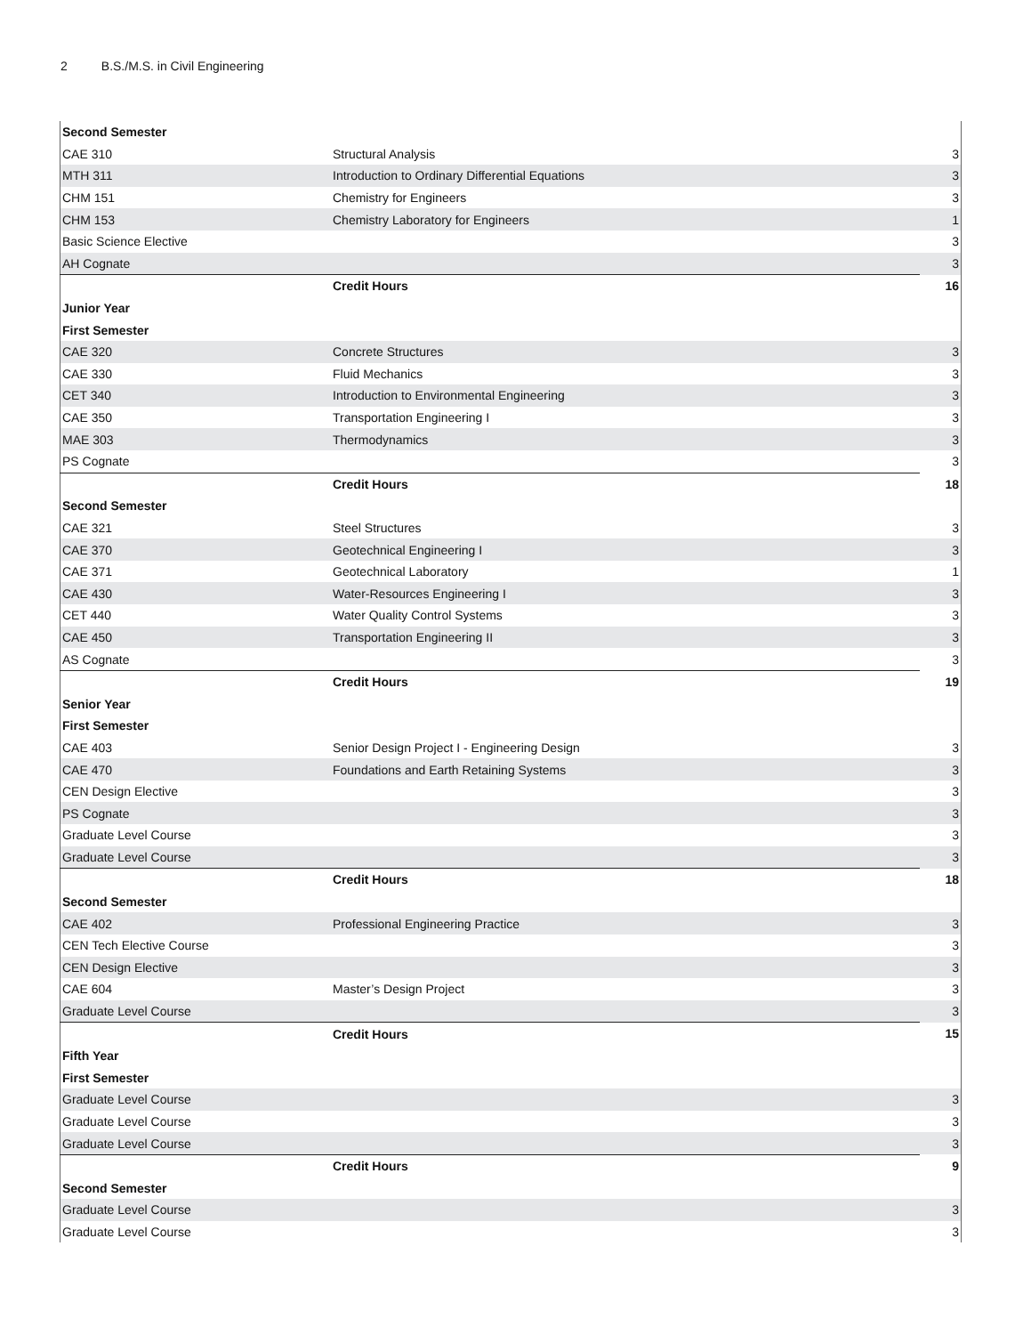2 B.S./M.S. in Civil Engineering
| Second Semester | | |
| CAE 310 | Structural Analysis | 3 |
| MTH 311 | Introduction to Ordinary Differential Equations | 3 |
| CHM 151 | Chemistry for Engineers | 3 |
| CHM 153 | Chemistry Laboratory for Engineers | 1 |
| Basic Science Elective | | 3 |
| AH Cognate | | 3 |
| | Credit Hours | 16 |
| Junior Year | | |
| First Semester | | |
| CAE 320 | Concrete Structures | 3 |
| CAE 330 | Fluid Mechanics | 3 |
| CET 340 | Introduction to Environmental Engineering | 3 |
| CAE 350 | Transportation Engineering I | 3 |
| MAE 303 | Thermodynamics | 3 |
| PS Cognate | | 3 |
| | Credit Hours | 18 |
| Second Semester | | |
| CAE 321 | Steel Structures | 3 |
| CAE 370 | Geotechnical Engineering I | 3 |
| CAE 371 | Geotechnical Laboratory | 1 |
| CAE 430 | Water-Resources Engineering I | 3 |
| CET 440 | Water Quality Control Systems | 3 |
| CAE 450 | Transportation Engineering II | 3 |
| AS Cognate | | 3 |
| | Credit Hours | 19 |
| Senior Year | | |
| First Semester | | |
| CAE 403 | Senior Design Project I - Engineering Design | 3 |
| CAE 470 | Foundations and Earth Retaining Systems | 3 |
| CEN Design Elective | | 3 |
| PS Cognate | | 3 |
| Graduate Level Course | | 3 |
| Graduate Level Course | | 3 |
| | Credit Hours | 18 |
| Second Semester | | |
| CAE 402 | Professional Engineering Practice | 3 |
| CEN Tech Elective Course | | 3 |
| CEN Design Elective | | 3 |
| CAE 604 | Master’s Design Project | 3 |
| Graduate Level Course | | 3 |
| | Credit Hours | 15 |
| Fifth Year | | |
| First Semester | | |
| Graduate Level Course | | 3 |
| Graduate Level Course | | 3 |
| Graduate Level Course | | 3 |
| | Credit Hours | 9 |
| Second Semester | | |
| Graduate Level Course | | 3 |
| Graduate Level Course | | 3 |